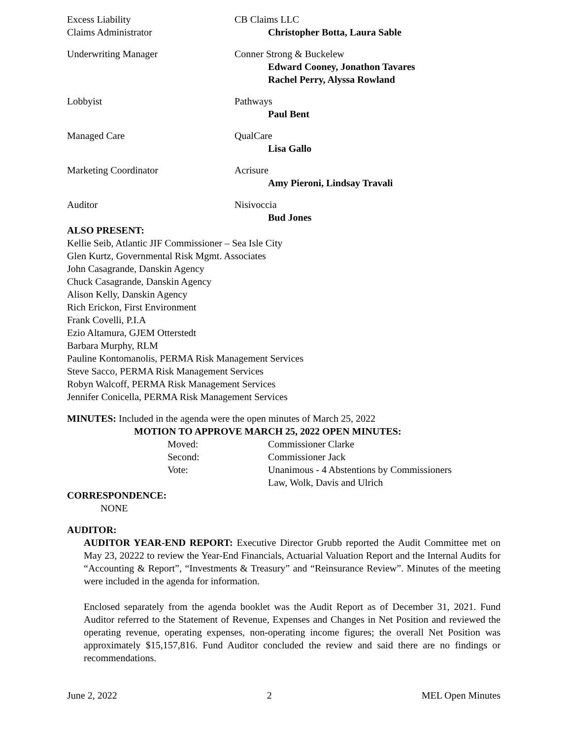Excess Liability
Claims Administrator
CB Claims LLC
Christopher Botta, Laura Sable
Underwriting Manager Conner Strong & Buckelew
Edward Cooney, Jonathon Tavares
Rachel Perry, Alyssa Rowland
Lobbyist Pathways
Paul Bent
Managed Care QualCare
Lisa Gallo
Marketing Coordinator Acrisure
Amy Pieroni, Lindsay Travali
Auditor Nisivoccia
Bud Jones
ALSO PRESENT:
Kellie Seib, Atlantic JIF Commissioner – Sea Isle City
Glen Kurtz, Governmental Risk Mgmt. Associates
John Casagrande, Danskin Agency
Chuck Casagrande, Danskin Agency
Alison Kelly, Danskin Agency
Rich Erickon, First Environment
Frank Covelli, P.I.A
Ezio Altamura, GJEM Otterstedt
Barbara Murphy, RLM
Pauline Kontomanolis, PERMA Risk Management Services
Steve Sacco, PERMA Risk Management Services
Robyn Walcoff, PERMA Risk Management Services
Jennifer Conicella, PERMA Risk Management Services
MINUTES: Included in the agenda were the open minutes of March 25, 2022
MOTION TO APPROVE MARCH 25, 2022 OPEN MINUTES:
Moved: Commissioner Clarke
Second: Commissioner Jack
Vote: Unanimous - 4 Abstentions by Commissioners
Law, Wolk, Davis and Ulrich
CORRESPONDENCE:
NONE
AUDITOR:
AUDITOR YEAR-END REPORT: Executive Director Grubb reported the Audit Committee met on May 23, 20222 to review the Year-End Financials, Actuarial Valuation Report and the Internal Audits for “Accounting & Report”, “Investments & Treasury” and “Reinsurance Review”. Minutes of the meeting were included in the agenda for information.
Enclosed separately from the agenda booklet was the Audit Report as of December 31, 2021. Fund Auditor referred to the Statement of Revenue, Expenses and Changes in Net Position and reviewed the operating revenue, operating expenses, non-operating income figures; the overall Net Position was approximately $15,157,816. Fund Auditor concluded the review and said there are no findings or recommendations.
June 2, 2022 2 MEL Open Minutes